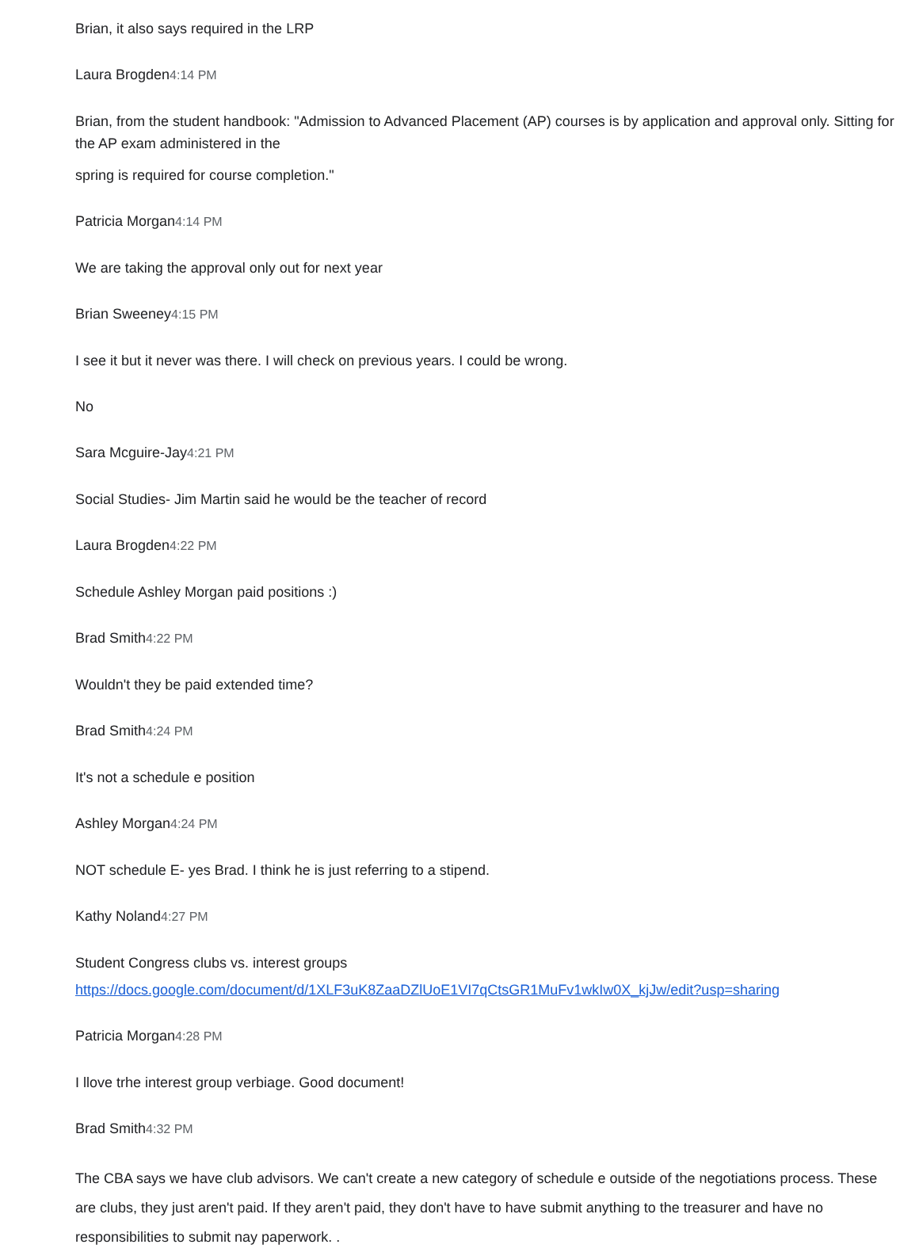Brian, it also says required in the LRP
Laura Brogden4:14 PM
Brian, from the student handbook: "Admission to Advanced Placement (AP) courses is by application and approval only. Sitting for the AP exam administered in the
spring is required for course completion."
Patricia Morgan4:14 PM
We are taking the approval only out for next year
Brian Sweeney4:15 PM
I see it but it never was there. I will check on previous years. I could be wrong.
No
Sara Mcguire-Jay4:21 PM
Social Studies- Jim Martin said he would be the teacher of record
Laura Brogden4:22 PM
Schedule Ashley Morgan paid positions :)
Brad Smith4:22 PM
Wouldn't they be paid extended time?
Brad Smith4:24 PM
It's not a schedule e position
Ashley Morgan4:24 PM
NOT schedule E- yes Brad. I think he is just referring to a stipend.
Kathy Noland4:27 PM
Student Congress clubs vs. interest groups
https://docs.google.com/document/d/1XLF3uK8ZaaDZlUoE1VI7qCtsGR1MuFv1wkIw0X_kjJw/edit?usp=sharing
Patricia Morgan4:28 PM
I llove trhe interest group verbiage. Good document!
Brad Smith4:32 PM
The CBA says we have club advisors. We can't create a new category of schedule e outside of the negotiations process. These are clubs, they just aren't paid. If they aren't paid, they don't have to have submit anything to the treasurer and have no responsibilities to submit nay paperwork. .